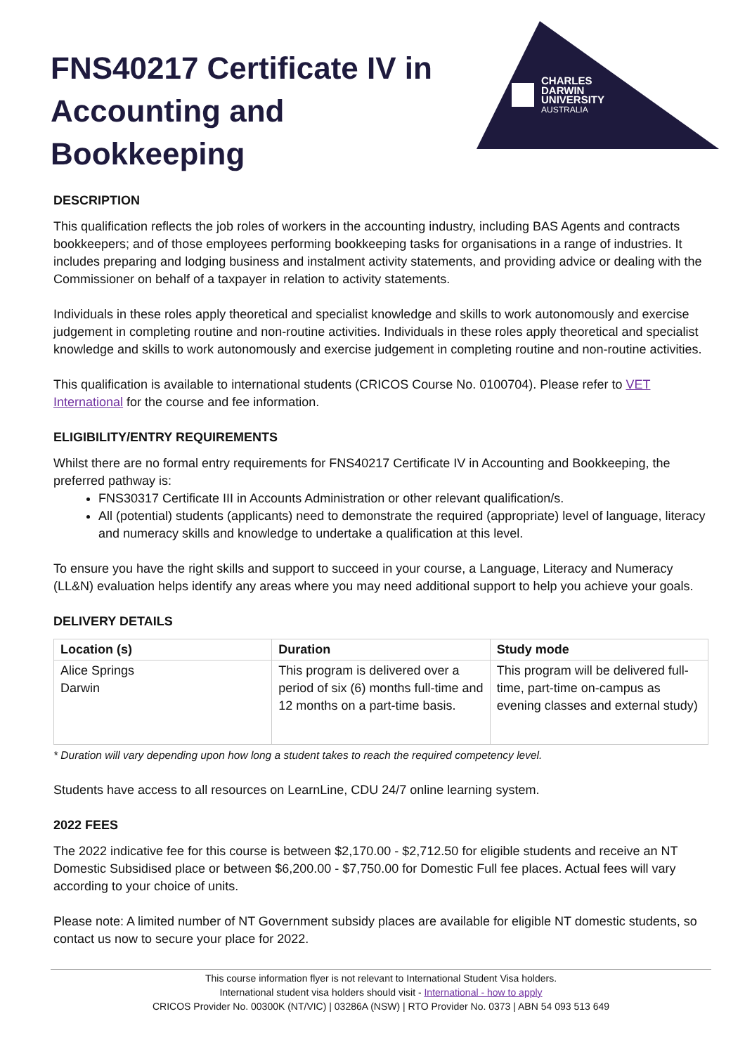CHARLES
DARWIN
UNIVERSITY
AUSTRALIA
FNS40217 Certificate IV in Accounting and Bookkeeping
DESCRIPTION
This qualification reflects the job roles of workers in the accounting industry, including BAS Agents and contracts bookkeepers; and of those employees performing bookkeeping tasks for organisations in a range of industries. It includes preparing and lodging business and instalment activity statements, and providing advice or dealing with the Commissioner on behalf of a taxpayer in relation to activity statements.
Individuals in these roles apply theoretical and specialist knowledge and skills to work autonomously and exercise judgement in completing routine and non-routine activities. Individuals in these roles apply theoretical and specialist knowledge and skills to work autonomously and exercise judgement in completing routine and non-routine activities.
This qualification is available to international students (CRICOS Course No. 0100704). Please refer to VET International for the course and fee information.
ELIGIBILITY/ENTRY REQUIREMENTS
Whilst there are no formal entry requirements for FNS40217 Certificate IV in Accounting and Bookkeeping, the preferred pathway is:
FNS30317 Certificate III in Accounts Administration or other relevant qualification/s.
All (potential) students (applicants) need to demonstrate the required (appropriate) level of language, literacy and numeracy skills and knowledge to undertake a qualification at this level.
To ensure you have the right skills and support to succeed in your course, a Language, Literacy and Numeracy (LL&N) evaluation helps identify any areas where you may need additional support to help you achieve your goals.
DELIVERY DETAILS
| Location (s) | Duration | Study mode |
| --- | --- | --- |
| Alice Springs Darwin | This program is delivered over a period of six (6) months full-time and 12 months on a part-time basis. | This program will be delivered full-time, part-time on-campus as evening classes and external study) |
* Duration will vary depending upon how long a student takes to reach the required competency level.
Students have access to all resources on LearnLine, CDU 24/7 online learning system.
2022 FEES
The 2022 indicative fee for this course is between $2,170.00 - $2,712.50 for eligible students and receive an NT Domestic Subsidised place or between $6,200.00 - $7,750.00 for Domestic Full fee places. Actual fees will vary according to your choice of units.
Please note: A limited number of NT Government subsidy places are available for eligible NT domestic students, so contact us now to secure your place for 2022.
This course information flyer is not relevant to International Student Visa holders.
International student visa holders should visit - International - how to apply
CRICOS Provider No. 00300K (NT/VIC) | 03286A (NSW) | RTO Provider No. 0373 | ABN 54 093 513 649